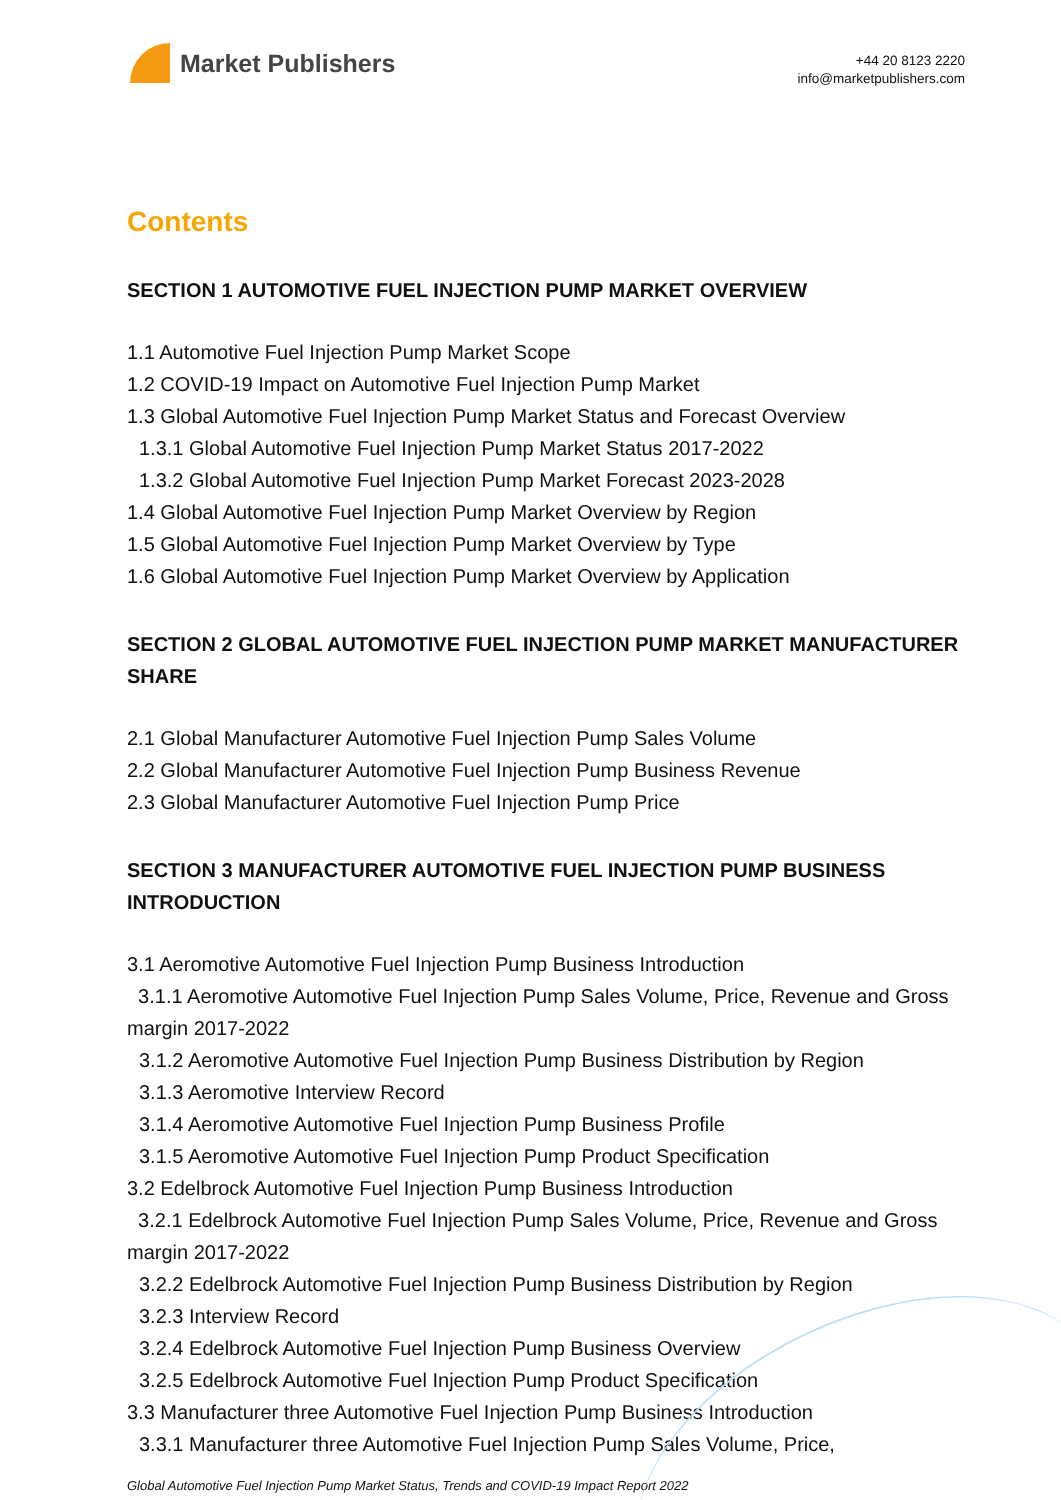Market Publishers
+44 20 8123 2220
info@marketpublishers.com
Contents
SECTION 1 AUTOMOTIVE FUEL INJECTION PUMP MARKET OVERVIEW
1.1 Automotive Fuel Injection Pump Market Scope
1.2 COVID-19 Impact on Automotive Fuel Injection Pump Market
1.3 Global Automotive Fuel Injection Pump Market Status and Forecast Overview
1.3.1 Global Automotive Fuel Injection Pump Market Status 2017-2022
1.3.2 Global Automotive Fuel Injection Pump Market Forecast 2023-2028
1.4 Global Automotive Fuel Injection Pump Market Overview by Region
1.5 Global Automotive Fuel Injection Pump Market Overview by Type
1.6 Global Automotive Fuel Injection Pump Market Overview by Application
SECTION 2 GLOBAL AUTOMOTIVE FUEL INJECTION PUMP MARKET MANUFACTURER SHARE
2.1 Global Manufacturer Automotive Fuel Injection Pump Sales Volume
2.2 Global Manufacturer Automotive Fuel Injection Pump Business Revenue
2.3 Global Manufacturer Automotive Fuel Injection Pump Price
SECTION 3 MANUFACTURER AUTOMOTIVE FUEL INJECTION PUMP BUSINESS INTRODUCTION
3.1 Aeromotive Automotive Fuel Injection Pump Business Introduction
3.1.1 Aeromotive Automotive Fuel Injection Pump Sales Volume, Price, Revenue and Gross margin 2017-2022
3.1.2 Aeromotive Automotive Fuel Injection Pump Business Distribution by Region
3.1.3 Aeromotive Interview Record
3.1.4 Aeromotive Automotive Fuel Injection Pump Business Profile
3.1.5 Aeromotive Automotive Fuel Injection Pump Product Specification
3.2 Edelbrock Automotive Fuel Injection Pump Business Introduction
3.2.1 Edelbrock Automotive Fuel Injection Pump Sales Volume, Price, Revenue and Gross margin 2017-2022
3.2.2 Edelbrock Automotive Fuel Injection Pump Business Distribution by Region
3.2.3 Interview Record
3.2.4 Edelbrock Automotive Fuel Injection Pump Business Overview
3.2.5 Edelbrock Automotive Fuel Injection Pump Product Specification
3.3 Manufacturer three Automotive Fuel Injection Pump Business Introduction
3.3.1 Manufacturer three Automotive Fuel Injection Pump Sales Volume, Price,
Global Automotive Fuel Injection Pump Market Status, Trends and COVID-19 Impact Report 2022